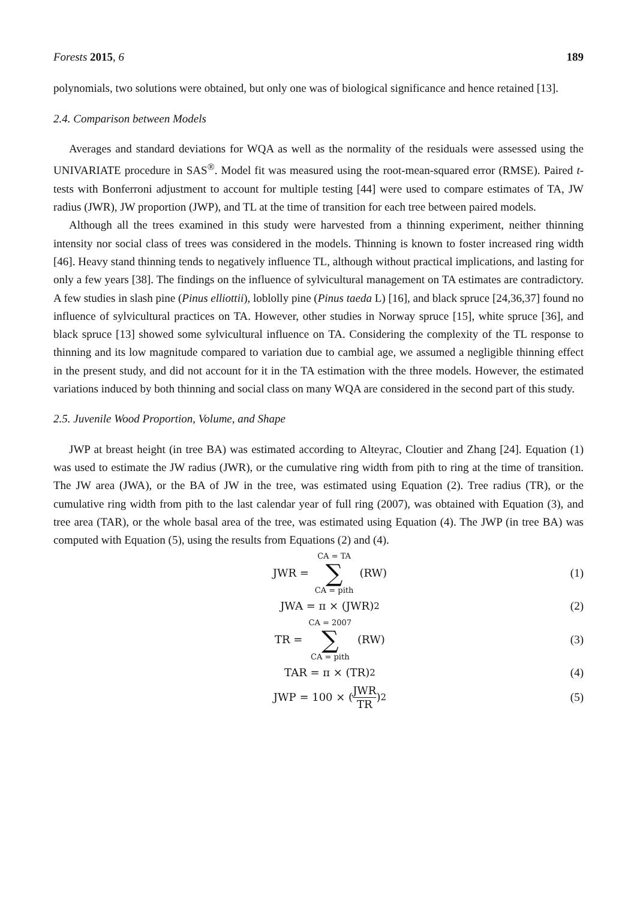Forests 2015, 6 189
polynomials, two solutions were obtained, but only one was of biological significance and hence retained [13].
2.4. Comparison between Models
Averages and standard deviations for WQA as well as the normality of the residuals were assessed using the UNIVARIATE procedure in SAS<sup>®</sup>. Model fit was measured using the root-mean-squared error (RMSE). Paired t-tests with Bonferroni adjustment to account for multiple testing [44] were used to compare estimates of TA, JW radius (JWR), JW proportion (JWP), and TL at the time of transition for each tree between paired models.
Although all the trees examined in this study were harvested from a thinning experiment, neither thinning intensity nor social class of trees was considered in the models. Thinning is known to foster increased ring width [46]. Heavy stand thinning tends to negatively influence TL, although without practical implications, and lasting for only a few years [38]. The findings on the influence of sylvicultural management on TA estimates are contradictory. A few studies in slash pine (Pinus elliottii), loblolly pine (Pinus taeda L) [16], and black spruce [24,36,37] found no influence of sylvicultural practices on TA. However, other studies in Norway spruce [15], white spruce [36], and black spruce [13] showed some sylvicultural influence on TA. Considering the complexity of the TL response to thinning and its low magnitude compared to variation due to cambial age, we assumed a negligible thinning effect in the present study, and did not account for it in the TA estimation with the three models. However, the estimated variations induced by both thinning and social class on many WQA are considered in the second part of this study.
2.5. Juvenile Wood Proportion, Volume, and Shape
JWP at breast height (in tree BA) was estimated according to Alteyrac, Cloutier and Zhang [24]. Equation (1) was used to estimate the JW radius (JWR), or the cumulative ring width from pith to ring at the time of transition. The JW area (JWA), or the BA of JW in the tree, was estimated using Equation (2). Tree radius (TR), or the cumulative ring width from pith to the last calendar year of full ring (2007), was obtained with Equation (3), and tree area (TAR), or the whole basal area of the tree, was estimated using Equation (4). The JWP (in tree BA) was computed with Equation (5), using the results from Equations (2) and (4).
JWR = CA = TA ∑ CA = pith (RW) (1)
JWA = π × (JWR)<sup>2</sup> (2)
TR = CA = 2007 ∑ CA = pith (RW)
(3)
TAR = π × (TR)<sup>2</sup> (4)
JWP = 100 × (JWR TR)<sup>2</sup> (5)